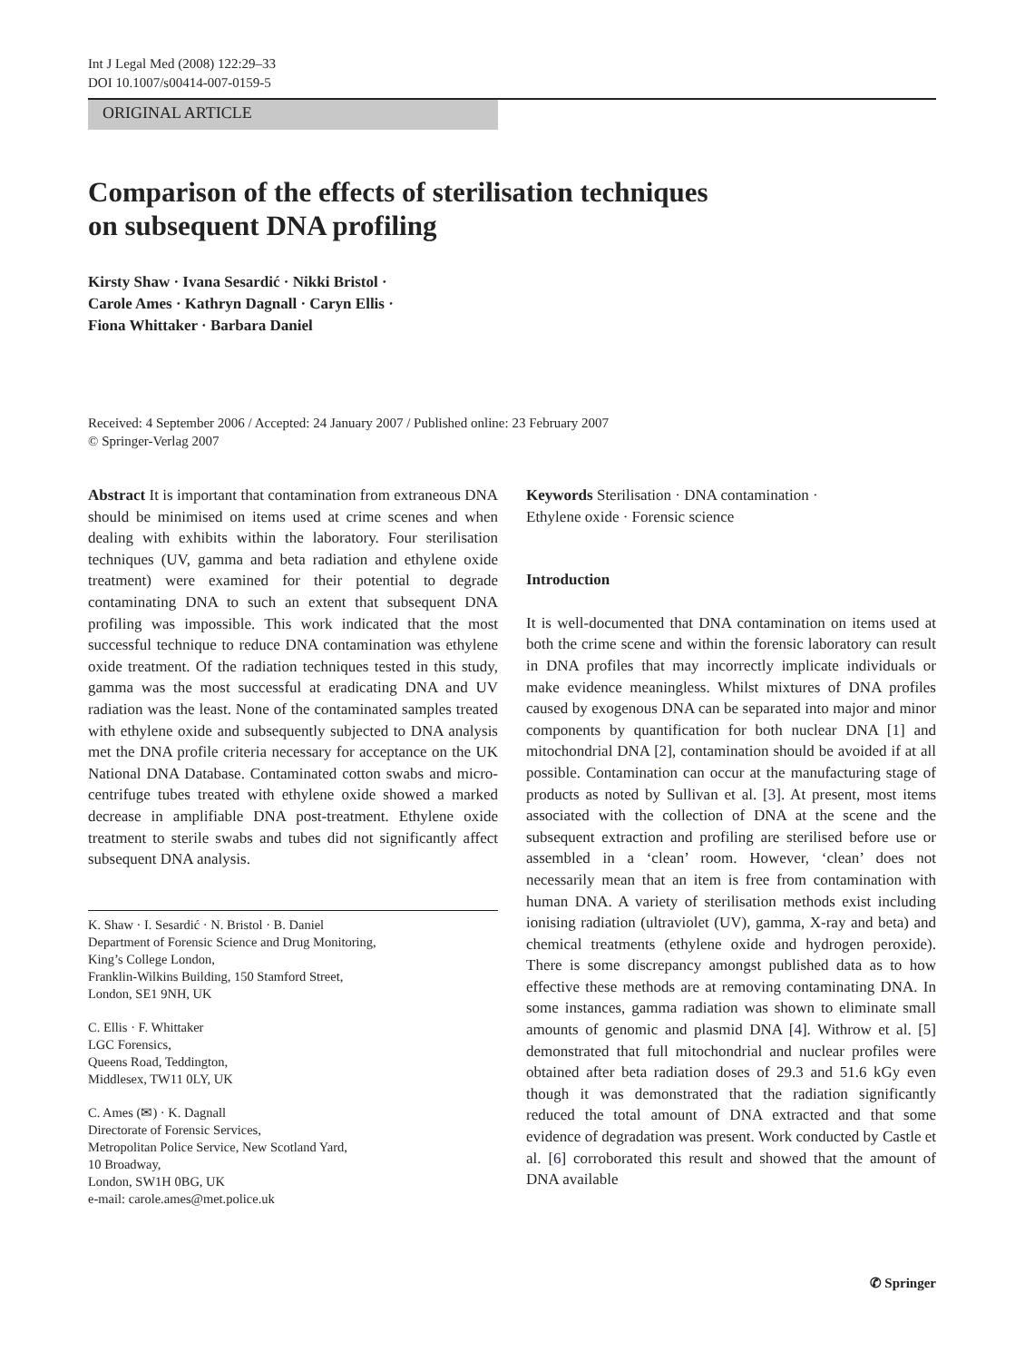Int J Legal Med (2008) 122:29–33
DOI 10.1007/s00414-007-0159-5
ORIGINAL ARTICLE
Comparison of the effects of sterilisation techniques
on subsequent DNA profiling
Kirsty Shaw · Ivana Sesardić · Nikki Bristol ·
Carole Ames · Kathryn Dagnall · Caryn Ellis ·
Fiona Whittaker · Barbara Daniel
Received: 4 September 2006 / Accepted: 24 January 2007 / Published online: 23 February 2007
© Springer-Verlag 2007
Abstract It is important that contamination from extraneous DNA should be minimised on items used at crime scenes and when dealing with exhibits within the laboratory. Four sterilisation techniques (UV, gamma and beta radiation and ethylene oxide treatment) were examined for their potential to degrade contaminating DNA to such an extent that subsequent DNA profiling was impossible. This work indicated that the most successful technique to reduce DNA contamination was ethylene oxide treatment. Of the radiation techniques tested in this study, gamma was the most successful at eradicating DNA and UV radiation was the least. None of the contaminated samples treated with ethylene oxide and subsequently subjected to DNA analysis met the DNA profile criteria necessary for acceptance on the UK National DNA Database. Contaminated cotton swabs and micro-centrifuge tubes treated with ethylene oxide showed a marked decrease in amplifiable DNA post-treatment. Ethylene oxide treatment to sterile swabs and tubes did not significantly affect subsequent DNA analysis.
K. Shaw · I. Sesardić · N. Bristol · B. Daniel
Department of Forensic Science and Drug Monitoring,
King’s College London,
Franklin-Wilkins Building, 150 Stamford Street,
London, SE1 9NH, UK
C. Ellis · F. Whittaker
LGC Forensics,
Queens Road, Teddington,
Middlesex, TW11 0LY, UK
C. Ames (✉) · K. Dagnall
Directorate of Forensic Services,
Metropolitan Police Service, New Scotland Yard,
10 Broadway,
London, SW1H 0BG, UK
e-mail: carole.ames@met.police.uk
Keywords Sterilisation · DNA contamination ·
Ethylene oxide · Forensic science
Introduction
It is well-documented that DNA contamination on items used at both the crime scene and within the forensic laboratory can result in DNA profiles that may incorrectly implicate individuals or make evidence meaningless. Whilst mixtures of DNA profiles caused by exogenous DNA can be separated into major and minor components by quantification for both nuclear DNA [1] and mitochondrial DNA [2], contamination should be avoided if at all possible. Contamination can occur at the manufacturing stage of products as noted by Sullivan et al. [3]. At present, most items associated with the collection of DNA at the scene and the subsequent extraction and profiling are sterilised before use or assembled in a ‘clean’ room. However, ‘clean’ does not necessarily mean that an item is free from contamination with human DNA. A variety of sterilisation methods exist including ionising radiation (ultraviolet (UV), gamma, X-ray and beta) and chemical treatments (ethylene oxide and hydrogen peroxide). There is some discrepancy amongst published data as to how effective these methods are at removing contaminating DNA. In some instances, gamma radiation was shown to eliminate small amounts of genomic and plasmid DNA [4]. Withrow et al. [5] demonstrated that full mitochondrial and nuclear profiles were obtained after beta radiation doses of 29.3 and 51.6 kGy even though it was demonstrated that the radiation significantly reduced the total amount of DNA extracted and that some evidence of degradation was present. Work conducted by Castle et al. [6] corroborated this result and showed that the amount of DNA available
✆ Springer